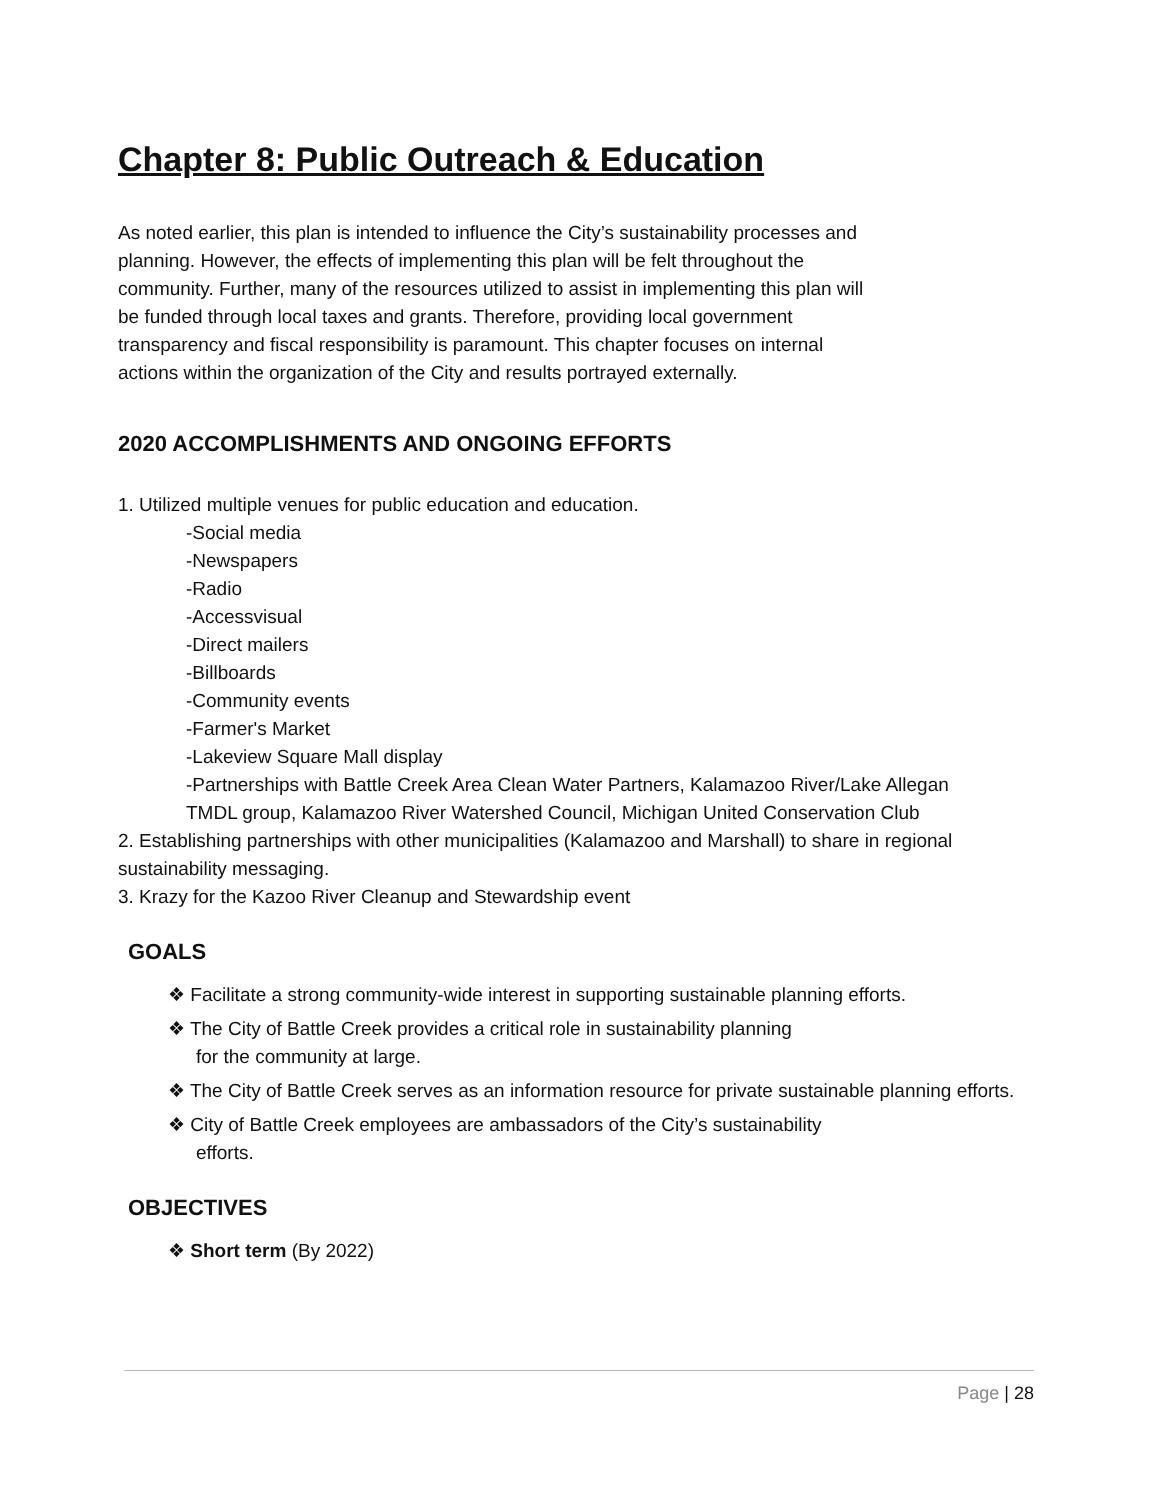Chapter 8: Public Outreach & Education
As noted earlier, this plan is intended to influence the City’s sustainability processes and
planning. However, the effects of implementing this plan will be felt throughout the
community. Further, many of the resources utilized to assist in implementing this plan will
be funded through local taxes and grants. Therefore, providing local government
transparency and fiscal responsibility is paramount. This chapter focuses on internal
actions within the organization of the City and results portrayed externally.
2020 ACCOMPLISHMENTS AND ONGOING EFFORTS
1. Utilized multiple venues for public education and education.
-Social media
-Newspapers
-Radio
-Accessvisual
-Direct mailers
-Billboards
-Community events
-Farmer's Market
-Lakeview Square Mall display
-Partnerships with Battle Creek Area Clean Water Partners, Kalamazoo River/Lake Allegan
TMDL group, Kalamazoo River Watershed Council, Michigan United Conservation Club
2. Establishing partnerships with other municipalities (Kalamazoo and Marshall) to share in regional sustainability messaging.
3. Krazy for the Kazoo River Cleanup and Stewardship event
GOALS
❖ Facilitate a strong community-wide interest in supporting sustainable planning efforts.
❖ The City of Battle Creek provides a critical role in sustainability planning
for the community at large.
❖ The City of Battle Creek serves as an information resource for private sustainable planning efforts.
❖ City of Battle Creek employees are ambassadors of the City’s sustainability
efforts.
OBJECTIVES
❖ Short term (By 2022)
Page | 28